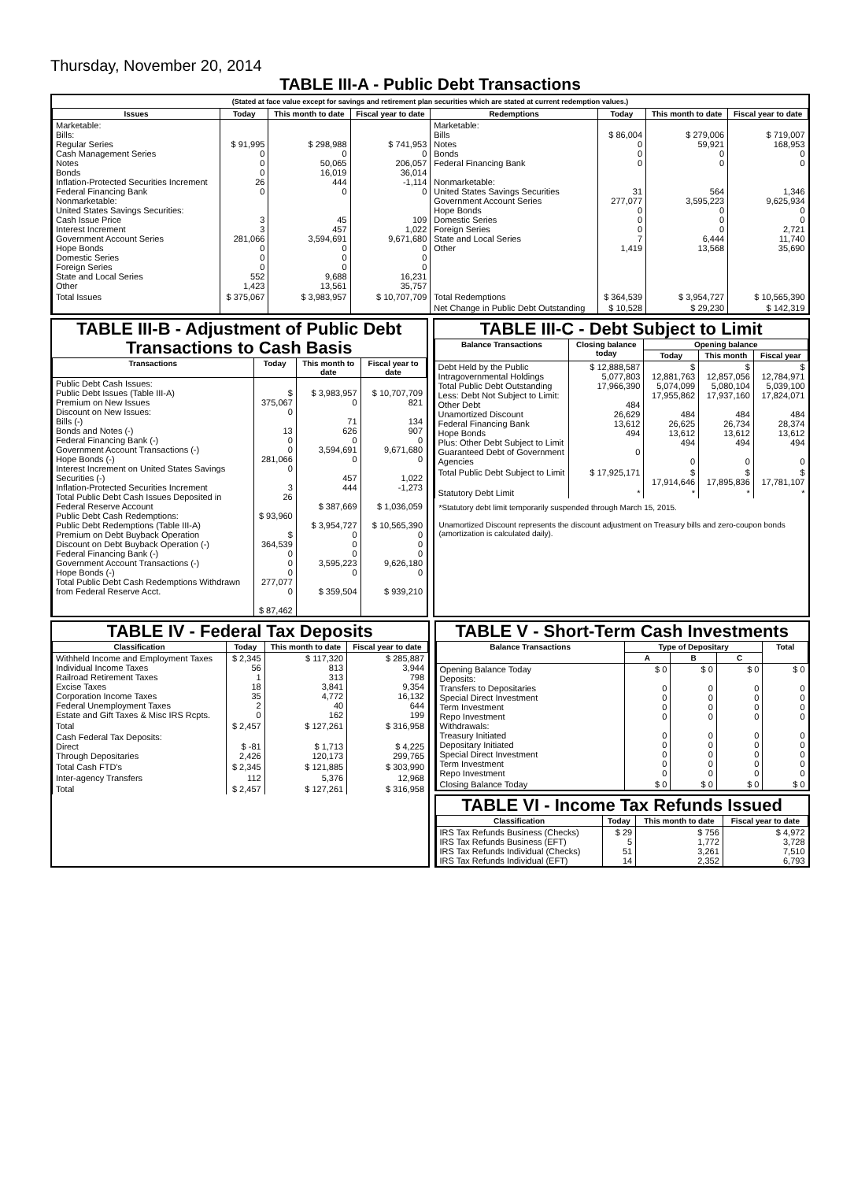Thursday, November 20, 2014
TABLE III-A - Public Debt Transactions
(Stated at face value except for savings and retirement plan securities which are stated at current redemption values.)
| Issues | Today | This month to date | Fiscal year to date | Redemptions | Today | This month to date | Fiscal year to date |
| --- | --- | --- | --- | --- | --- | --- | --- |
| Marketable: Bills: Regular Series Cash Management Series Notes Bonds Inflation-Protected Securities Increment Federal Financing Bank Nonmarketable: United States Savings Securities: Cash Issue Price Interest Increment Government Account Series Hope Bonds Domestic Series Foreign Series State and Local Series Other | $ 91,995 0 0 0 26 0 3 3 281,066 0 0 0 552 1,423 | $ 298,988 0 50,065 16,019 444 0 45 457 3,594,691 0 0 0 9,688 13,561 | $ 741,953 0 206,057 36,014 -1,114 0 109 1,022 9,671,680 0 0 0 16,231 35,757 | Marketable: Bills Notes Bonds Federal Financing Bank Nonmarketable: United States Savings Securities Government Account Series Hope Bonds Domestic Series Foreign Series State and Local Series Other | $ 86,004 0 0 0 31 277,077 0 0 0 7 1,419 | $ 279,006 59,921 0 0 564 3,595,223 0 0 0 6,444 13,568 | $ 719,007 168,953 0 0 1,346 9,625,934 0 0 2,721 11,740 35,690 |
| Total Issues | $ 375,067 | $ 3,983,957 | $ 10,707,709 | Total Redemptions | $ 364,539 | $ 3,954,727 | $ 10,565,390 |
| | | | | Net Change in Public Debt Outstanding | $ 10,528 | $ 29,230 | $ 142,319 |
TABLE III-B - Adjustment of Public Debt Transactions to Cash Basis
| Transactions | Today | This month to date | Fiscal year to date |
| --- | --- | --- | --- |
| Public Debt Cash Issues: Public Debt Issues (Table III-A) Premium on New Issues Discount on New Issues: Bills (-) Bonds and Notes (-) Federal Financing Bank (-) Government Account Transactions (-) Hope Bonds (-) Interest Increment on United States Savings Securities (-) Inflation-Protected Securities Increment Total Public Debt Cash Issues Deposited in Federal Reserve Account Public Debt Cash Redemptions: Public Debt Redemptions (Table III-A) Premium on Debt Buyback Operation Discount on Debt Buyback Operation (-) Federal Financing Bank (-) Government Account Transactions (-) Hope Bonds (-) Total Public Debt Cash Redemptions Withdrawn from Federal Reserve Acct. | $ 375,067 0 13 0 0 281,066 0 3 26 $ 93,960 $ 364,539 0 0 0 277,077 0 $ 87,462 | $ 3,983,957 0 71 626 0 3,594,691 0 457 444 $ 387,669 $ 3,954,727 0 0 0 3,595,223 0 $ 359,504 | $ 10,707,709 821 134 907 0 9,671,680 0 1,022 -1,273 $ 1,036,059 $ 10,565,390 0 0 0 9,626,180 0 $ 939,210 |
TABLE III-C - Debt Subject to Limit
| Balance Transactions | Closing balance today | Opening balance | | |
| --- | --- | --- | --- | --- |
| | | Today | This month | Fiscal year |
| Debt Held by the Public Intragovernmental Holdings Total Public Debt Outstanding Less: Debt Not Subject to Limit: Other Debt Unamortized Discount Federal Financing Bank Hope Bonds Plus: Other Debt Subject to Limit Guaranteed Debt of Government Agencies | $ 12,888,587 5,077,803 17,966,390 484 26,629 13,612 494 0 | $ 12,881,763 5,074,099 17,955,862 484 26,625 13,612 494 0 | $ 12,857,056 5,080,104 17,937,160 484 26,734 13,612 494 0 | $ 12,784,971 5,039,100 17,824,071 484 28,374 13,612 494 0 |
| Total Public Debt Subject to Limit | $ 17,925,171 | $ 17,914,646 | $ 17,895,836 | $ 17,781,107 |
| Statutory Debt Limit | * | * | * | * |
*Statutory debt limit temporarily suspended through March 15, 2015.
Unamortized Discount represents the discount adjustment on Treasury bills and zero-coupon bonds (amortization is calculated daily).
TABLE IV - Federal Tax Deposits
| Classification | Today | This month to date | Fiscal year to date |
| --- | --- | --- | --- |
| Withheld Income and Employment Taxes Individual Income Taxes Railroad Retirement Taxes Excise Taxes Corporation Income Taxes Federal Unemployment Taxes Estate and Gift Taxes & Misc IRS Rcpts. | $ 2,345 56 1 18 35 2 0 | $ 117,320 813 313 3,841 4,772 40 162 | $ 285,887 3,944 798 9,354 16,132 644 199 |
| Total | $ 2,457 | $ 127,261 | $ 316,958 |
| Cash Federal Tax Deposits: Direct Through Depositaries | $ -81 2,426 | $ 1,713 120,173 | $ 4,225 299,765 |
| Total Cash FTD's | $ 2,345 | $ 121,885 | $ 303,990 |
| Inter-agency Transfers | 112 | 5,376 | 12,968 |
| Total | $ 2,457 | $ 127,261 | $ 316,958 |
TABLE V - Short-Term Cash Investments
| Balance Transactions | Type of Depositary | | | Total |
| --- | --- | --- | --- | --- |
| | A | B | C | |
| Opening Balance Today Deposits: Transfers to Depositaries Special Direct Investment Term Investment Repo Investment Withdrawals: Treasury Initiated Depositary Initiated Special Direct Investment Term Investment Repo Investment | $ 0 0 0 0 0 0 0 0 0 0 | $ 0 0 0 0 0 0 0 0 0 0 | $ 0 0 0 0 0 0 0 0 0 0 | $ 0 0 0 0 0 0 0 0 0 0 |
| Closing Balance Today | $ 0 | $ 0 | $ 0 | $ 0 |
TABLE VI - Income Tax Refunds Issued
| Classification | Today | This month to date | Fiscal year to date |
| --- | --- | --- | --- |
| IRS Tax Refunds Business (Checks) IRS Tax Refunds Business (EFT) IRS Tax Refunds Individual (Checks) IRS Tax Refunds Individual (EFT) | $ 29 5 51 14 | $ 756 1,772 3,261 2,352 | $ 4,972 3,728 7,510 6,793 |